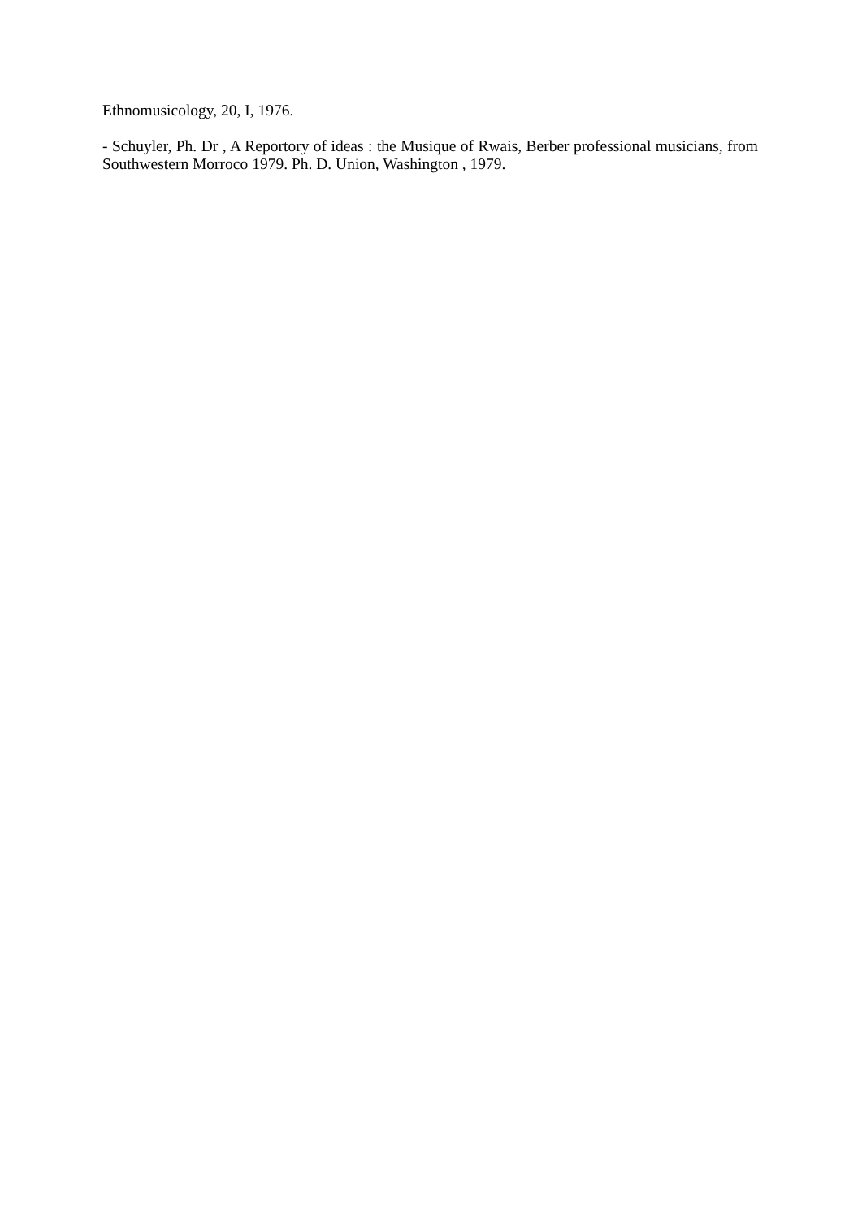Ethnomusicology, 20, I, 1976.
- Schuyler, Ph. Dr , A Reportory of ideas : the Musique of Rwais, Berber professional musicians, from Southwestern Morroco 1979. Ph. D. Union, Washington , 1979.